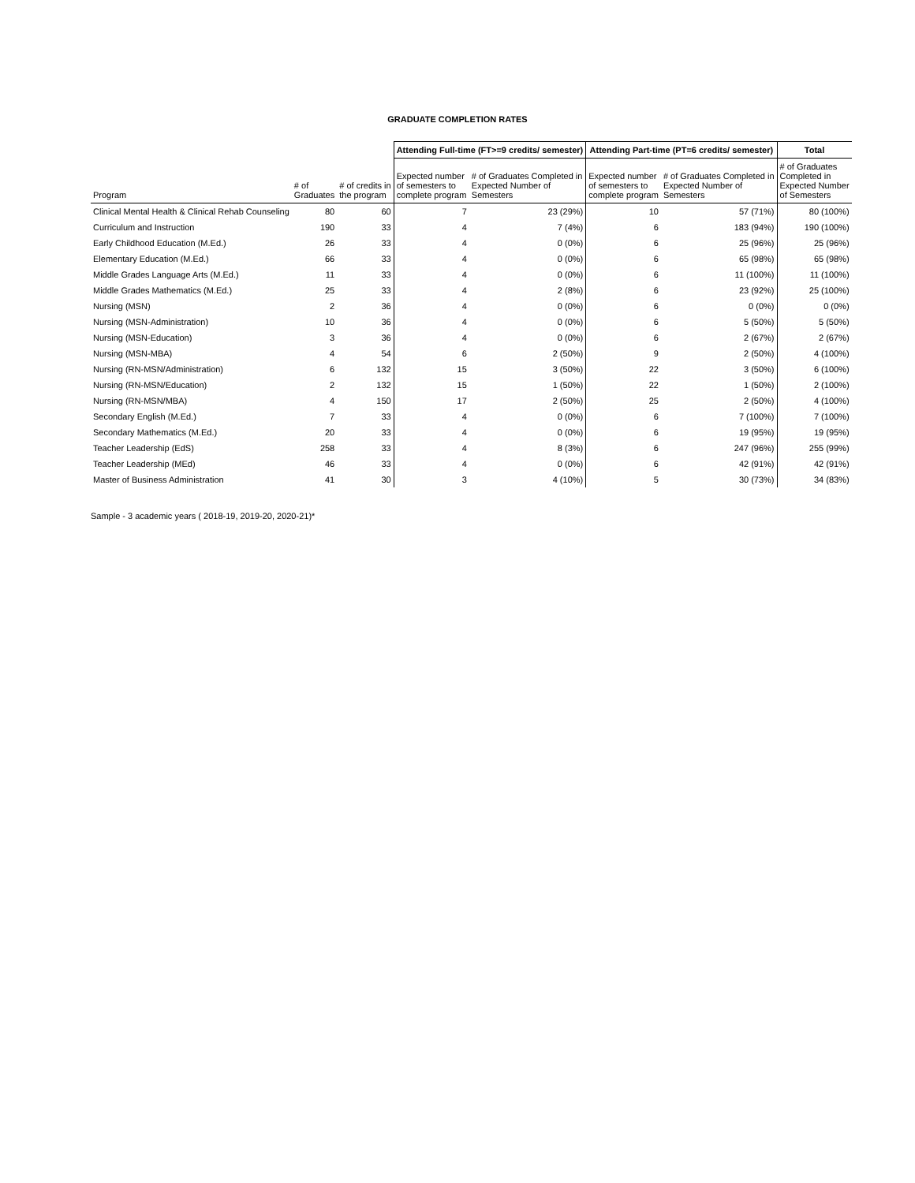GRADUATE COMPLETION RATES
| | | | Attending Full-time (FT>=9 credits/ semester) | | Attending Part-time (PT=6 credits/ semester) | | Total |
| --- | --- | --- | --- | --- | --- | --- | --- |
| Program | # of Graduates | # of credits in the program | Expected number of semesters to complete program | # of Graduates Completed in Expected Number of Semesters | Expected number of semesters to complete program | # of Graduates Completed in Expected Number of Semesters | # of Graduates Completed in Expected Number of Semesters |
| Clinical Mental Health & Clinical Rehab Counseling | 80 | 60 | 7 | 23 (29%) | 10 | 57 (71%) | 80 (100%) |
| Curriculum and Instruction | 190 | 33 | 4 | 7 (4%) | 6 | 183 (94%) | 190 (100%) |
| Early Childhood Education (M.Ed.) | 26 | 33 | 4 | 0 (0%) | 6 | 25 (96%) | 25 (96%) |
| Elementary Education (M.Ed.) | 66 | 33 | 4 | 0 (0%) | 6 | 65 (98%) | 65 (98%) |
| Middle Grades Language Arts (M.Ed.) | 11 | 33 | 4 | 0 (0%) | 6 | 11 (100%) | 11 (100%) |
| Middle Grades Mathematics (M.Ed.) | 25 | 33 | 4 | 2 (8%) | 6 | 23 (92%) | 25 (100%) |
| Nursing (MSN) | 2 | 36 | 4 | 0 (0%) | 6 | 0 (0%) | 0 (0%) |
| Nursing (MSN-Administration) | 10 | 36 | 4 | 0 (0%) | 6 | 5 (50%) | 5 (50%) |
| Nursing (MSN-Education) | 3 | 36 | 4 | 0 (0%) | 6 | 2 (67%) | 2 (67%) |
| Nursing (MSN-MBA) | 4 | 54 | 6 | 2 (50%) | 9 | 2 (50%) | 4 (100%) |
| Nursing (RN-MSN/Administration) | 6 | 132 | 15 | 3 (50%) | 22 | 3 (50%) | 6 (100%) |
| Nursing (RN-MSN/Education) | 2 | 132 | 15 | 1 (50%) | 22 | 1 (50%) | 2 (100%) |
| Nursing (RN-MSN/MBA) | 4 | 150 | 17 | 2 (50%) | 25 | 2 (50%) | 4 (100%) |
| Secondary English (M.Ed.) | 7 | 33 | 4 | 0 (0%) | 6 | 7 (100%) | 7 (100%) |
| Secondary Mathematics (M.Ed.) | 20 | 33 | 4 | 0 (0%) | 6 | 19 (95%) | 19 (95%) |
| Teacher Leadership (EdS) | 258 | 33 | 4 | 8 (3%) | 6 | 247 (96%) | 255 (99%) |
| Teacher Leadership (MEd) | 46 | 33 | 4 | 0 (0%) | 6 | 42 (91%) | 42 (91%) |
| Master of Business Administration | 41 | 30 | 3 | 4 (10%) | 5 | 30 (73%) | 34 (83%) |
Sample - 3 academic years ( 2018-19, 2019-20, 2020-21)*